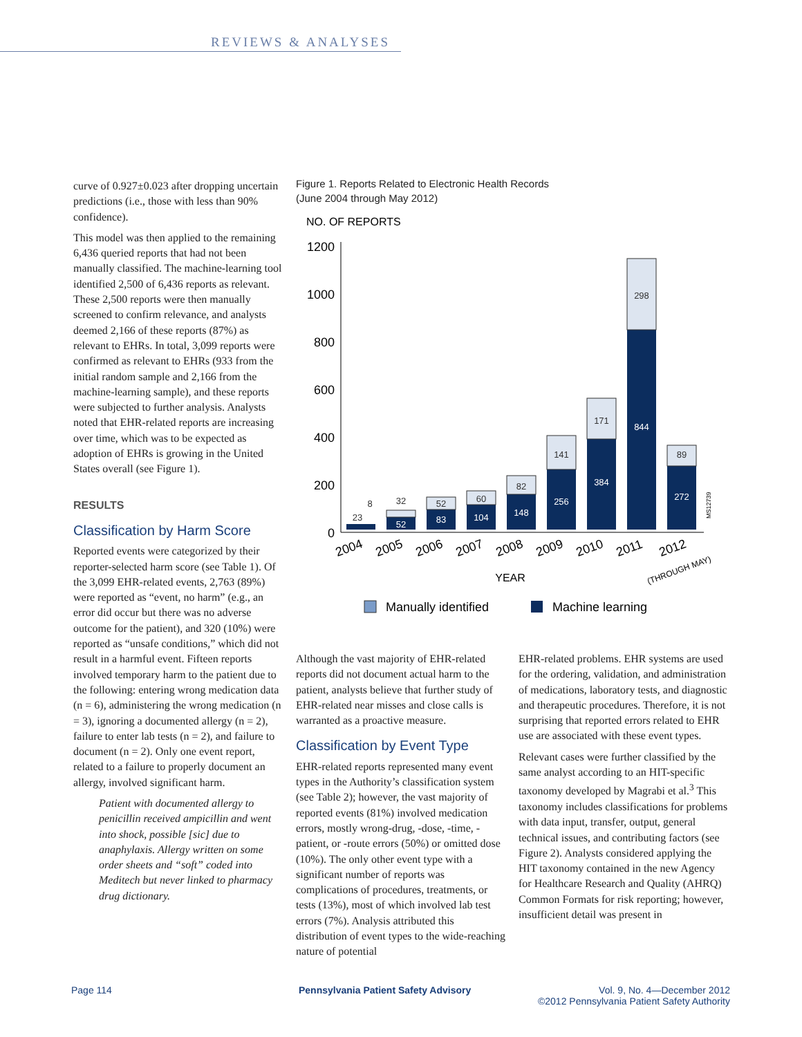REVIEWS & ANALYSES
curve of 0.927±0.023 after dropping uncertain predictions (i.e., those with less than 90% confidence).
This model was then applied to the remaining 6,436 queried reports that had not been manually classified. The machine-learning tool identified 2,500 of 6,436 reports as relevant. These 2,500 reports were then manually screened to confirm relevance, and analysts deemed 2,166 of these reports (87%) as relevant to EHRs. In total, 3,099 reports were confirmed as relevant to EHRs (933 from the initial random sample and 2,166 from the machine-learning sample), and these reports were subjected to further analysis. Analysts noted that EHR-related reports are increasing over time, which was to be expected as adoption of EHRs is growing in the United States overall (see Figure 1).
RESULTS
Classification by Harm Score
Reported events were categorized by their reporter-selected harm score (see Table 1). Of the 3,099 EHR-related events, 2,763 (89%) were reported as “event, no harm” (e.g., an error did occur but there was no adverse outcome for the patient), and 320 (10%) were reported as “unsafe conditions,” which did not result in a harmful event. Fifteen reports involved temporary harm to the patient due to the following: entering wrong medication data (n = 6), administering the wrong medication (n = 3), ignoring a documented allergy (n = 2), failure to enter lab tests (n = 2), and failure to document (n = 2). Only one event report, related to a failure to properly document an allergy, involved significant harm.
Patient with documented allergy to penicillin received ampicillin and went into shock, possible [sic] due to anaphylaxis. Allergy written on some order sheets and “soft” coded into Meditech but never linked to pharmacy drug dictionary.
Figure 1. Reports Related to Electronic Health Records
(June 2004 through May 2012)
NO. OF REPORTS
1200
1000
800
600
400
200
0
23
8
32
52
60
82
141
171
298
89
52
83
104
148
256
384
844
272
2004
2005
2006
2007
2008
2009
2010
2011
2012
(THROUGH MAY)
YEAR
Manually identified
Machine learning
MS12739
Although the vast majority of EHR-related reports did not document actual harm to the patient, analysts believe that further study of EHR-related near misses and close calls is warranted as a proactive measure.
Classification by Event Type
EHR-related reports represented many event types in the Authority’s classification system (see Table 2); however, the vast majority of reported events (81%) involved medication errors, mostly wrong-drug, -dose, -time, -patient, or -route errors (50%) or omitted dose (10%). The only other event type with a significant number of reports was complications of procedures, treatments, or tests (13%), most of which involved lab test errors (7%). Analysis attributed this distribution of event types to the wide-reaching nature of potential
EHR-related problems. EHR systems are used for the ordering, validation, and administration of medications, laboratory tests, and diagnostic and therapeutic procedures. Therefore, it is not surprising that reported errors related to EHR use are associated with these event types.
Relevant cases were further classified by the same analyst according to an HIT-specific taxonomy developed by Magrabi et al.<sup>3</sup> This taxonomy includes classifications for problems with data input, transfer, output, general technical issues, and contributing factors (see Figure 2). Analysts considered applying the HIT taxonomy contained in the new Agency for Healthcare Research and Quality (AHRQ) Common Formats for risk reporting; however, insufficient detail was present in
Page 114
Pennsylvania Patient Safety Advisory
Vol. 9, No. 4—December 2012
©2012 Pennsylvania Patient Safety Authority